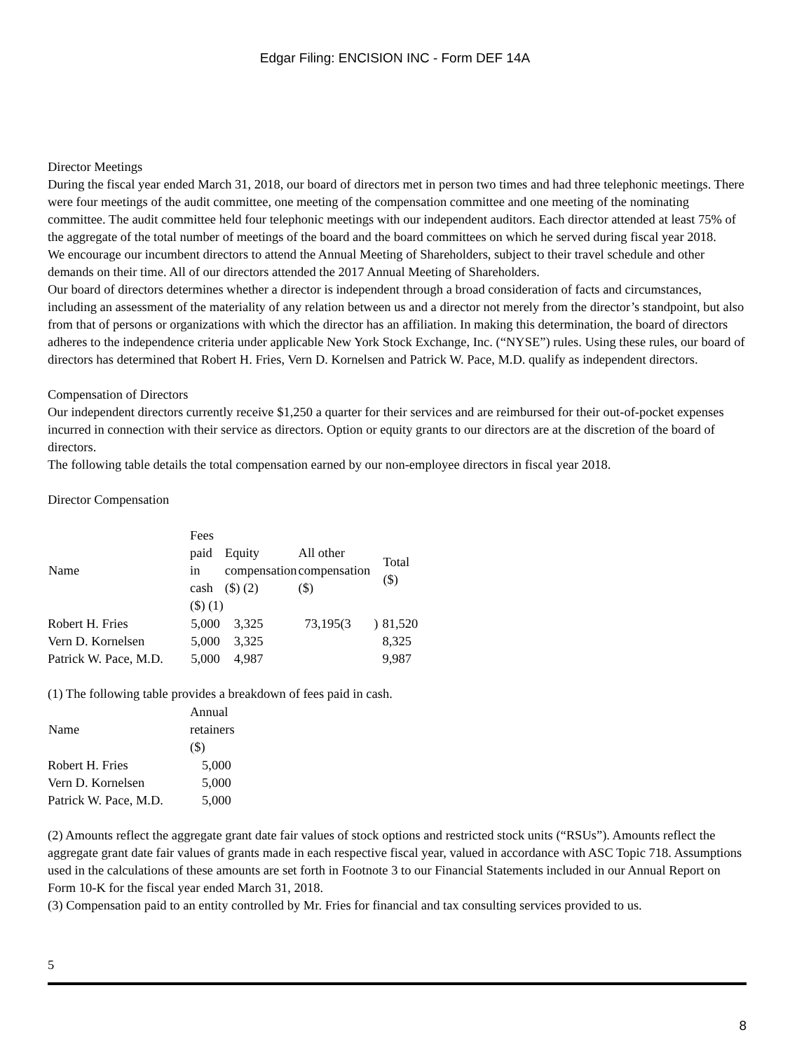Edgar Filing: ENCISION INC - Form DEF 14A
Director Meetings
During the fiscal year ended March 31, 2018, our board of directors met in person two times and had three telephonic meetings. There were four meetings of the audit committee, one meeting of the compensation committee and one meeting of the nominating committee. The audit committee held four telephonic meetings with our independent auditors. Each director attended at least 75% of the aggregate of the total number of meetings of the board and the board committees on which he served during fiscal year 2018.
We encourage our incumbent directors to attend the Annual Meeting of Shareholders, subject to their travel schedule and other demands on their time. All of our directors attended the 2017 Annual Meeting of Shareholders.
Our board of directors determines whether a director is independent through a broad consideration of facts and circumstances, including an assessment of the materiality of any relation between us and a director not merely from the director’s standpoint, but also from that of persons or organizations with which the director has an affiliation. In making this determination, the board of directors adheres to the independence criteria under applicable New York Stock Exchange, Inc. (“NYSE”) rules. Using these rules, our board of directors has determined that Robert H. Fries, Vern D. Kornelsen and Patrick W. Pace, M.D. qualify as independent directors.
Compensation of Directors
Our independent directors currently receive $1,250 a quarter for their services and are reimbursed for their out-of-pocket expenses incurred in connection with their service as directors. Option or equity grants to our directors are at the discretion of the board of directors.
The following table details the total compensation earned by our non-employee directors in fiscal year 2018.
Director Compensation
| Name | Fees paid in cash ($) (1) | Equity compensation ($) (2) | All other compensation ($) | Total ($) |
| --- | --- | --- | --- | --- |
| Robert H. Fries | 5,000 | 3,325 | 73,195(3 ) | 81,520 |
| Vern D. Kornelsen | 5,000 | 3,325 | | 8,325 |
| Patrick W. Pace, M.D. | 5,000 | 4,987 | | 9,987 |
(1) The following table provides a breakdown of fees paid in cash.
| Name | Annual retainers ($) |
| --- | --- |
| Robert H. Fries | 5,000 |
| Vern D. Kornelsen | 5,000 |
| Patrick W. Pace, M.D. | 5,000 |
(2) Amounts reflect the aggregate grant date fair values of stock options and restricted stock units (“RSUs”). Amounts reflect the aggregate grant date fair values of grants made in each respective fiscal year, valued in accordance with ASC Topic 718. Assumptions used in the calculations of these amounts are set forth in Footnote 3 to our Financial Statements included in our Annual Report on Form 10-K for the fiscal year ended March 31, 2018.
(3) Compensation paid to an entity controlled by Mr. Fries for financial and tax consulting services provided to us.
5
8